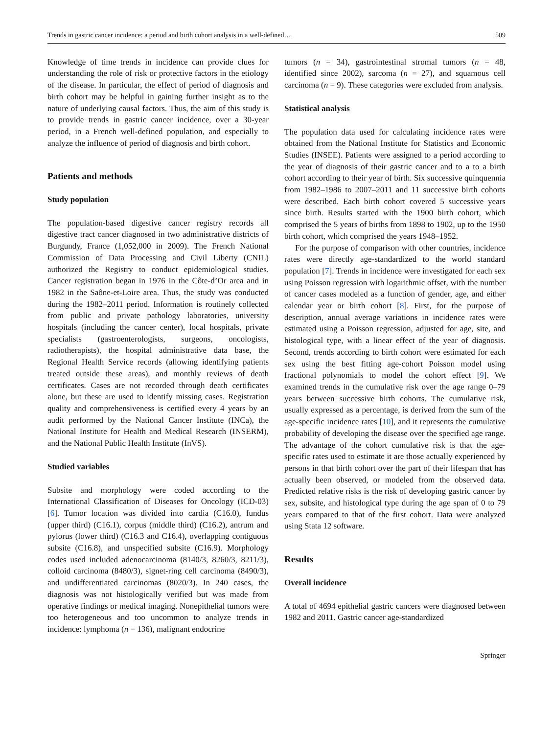Trends in gastric cancer incidence: a period and birth cohort analysis in a well-defined… 509
Knowledge of time trends in incidence can provide clues for understanding the role of risk or protective factors in the etiology of the disease. In particular, the effect of period of diagnosis and birth cohort may be helpful in gaining further insight as to the nature of underlying causal factors. Thus, the aim of this study is to provide trends in gastric cancer incidence, over a 30-year period, in a French well-defined population, and especially to analyze the influence of period of diagnosis and birth cohort.
Patients and methods
Study population
The population-based digestive cancer registry records all digestive tract cancer diagnosed in two administrative districts of Burgundy, France (1,052,000 in 2009). The French National Commission of Data Processing and Civil Liberty (CNIL) authorized the Registry to conduct epidemiological studies. Cancer registration began in 1976 in the Côte-d’Or area and in 1982 in the Saône-et-Loire area. Thus, the study was conducted during the 1982–2011 period. Information is routinely collected from public and private pathology laboratories, university hospitals (including the cancer center), local hospitals, private specialists (gastroenterologists, surgeons, oncologists, radiotherapists), the hospital administrative data base, the Regional Health Service records (allowing identifying patients treated outside these areas), and monthly reviews of death certificates. Cases are not recorded through death certificates alone, but these are used to identify missing cases. Registration quality and comprehensiveness is certified every 4 years by an audit performed by the National Cancer Institute (INCa), the National Institute for Health and Medical Research (INSERM), and the National Public Health Institute (InVS).
Studied variables
Subsite and morphology were coded according to the International Classification of Diseases for Oncology (ICD-03) [6]. Tumor location was divided into cardia (C16.0), fundus (upper third) (C16.1), corpus (middle third) (C16.2), antrum and pylorus (lower third) (C16.3 and C16.4), overlapping contiguous subsite (C16.8), and unspecified subsite (C16.9). Morphology codes used included adenocarcinoma (8140/3, 8260/3, 8211/3), colloid carcinoma (8480/3), signet-ring cell carcinoma (8490/3), and undifferentiated carcinomas (8020/3). In 240 cases, the diagnosis was not histologically verified but was made from operative findings or medical imaging. Nonepithelial tumors were too heterogeneous and too uncommon to analyze trends in incidence: lymphoma (n = 136), malignant endocrine
tumors (n = 34), gastrointestinal stromal tumors (n = 48, identified since 2002), sarcoma (n = 27), and squamous cell carcinoma (n = 9). These categories were excluded from analysis.
Statistical analysis
The population data used for calculating incidence rates were obtained from the National Institute for Statistics and Economic Studies (INSEE). Patients were assigned to a period according to the year of diagnosis of their gastric cancer and to a to a birth cohort according to their year of birth. Six successive quinquennia from 1982–1986 to 2007–2011 and 11 successive birth cohorts were described. Each birth cohort covered 5 successive years since birth. Results started with the 1900 birth cohort, which comprised the 5 years of births from 1898 to 1902, up to the 1950 birth cohort, which comprised the years 1948–1952.
For the purpose of comparison with other countries, incidence rates were directly age-standardized to the world standard population [7]. Trends in incidence were investigated for each sex using Poisson regression with logarithmic offset, with the number of cancer cases modeled as a function of gender, age, and either calendar year or birth cohort [8]. First, for the purpose of description, annual average variations in incidence rates were estimated using a Poisson regression, adjusted for age, site, and histological type, with a linear effect of the year of diagnosis. Second, trends according to birth cohort were estimated for each sex using the best fitting age-cohort Poisson model using fractional polynomials to model the cohort effect [9]. We examined trends in the cumulative risk over the age range 0–79 years between successive birth cohorts. The cumulative risk, usually expressed as a percentage, is derived from the sum of the age-specific incidence rates [10], and it represents the cumulative probability of developing the disease over the specified age range. The advantage of the cohort cumulative risk is that the age-specific rates used to estimate it are those actually experienced by persons in that birth cohort over the part of their lifespan that has actually been observed, or modeled from the observed data. Predicted relative risks is the risk of developing gastric cancer by sex, subsite, and histological type during the age span of 0 to 79 years compared to that of the first cohort. Data were analyzed using Stata 12 software.
Results
Overall incidence
A total of 4694 epithelial gastric cancers were diagnosed between 1982 and 2011. Gastric cancer age-standardized
Springer